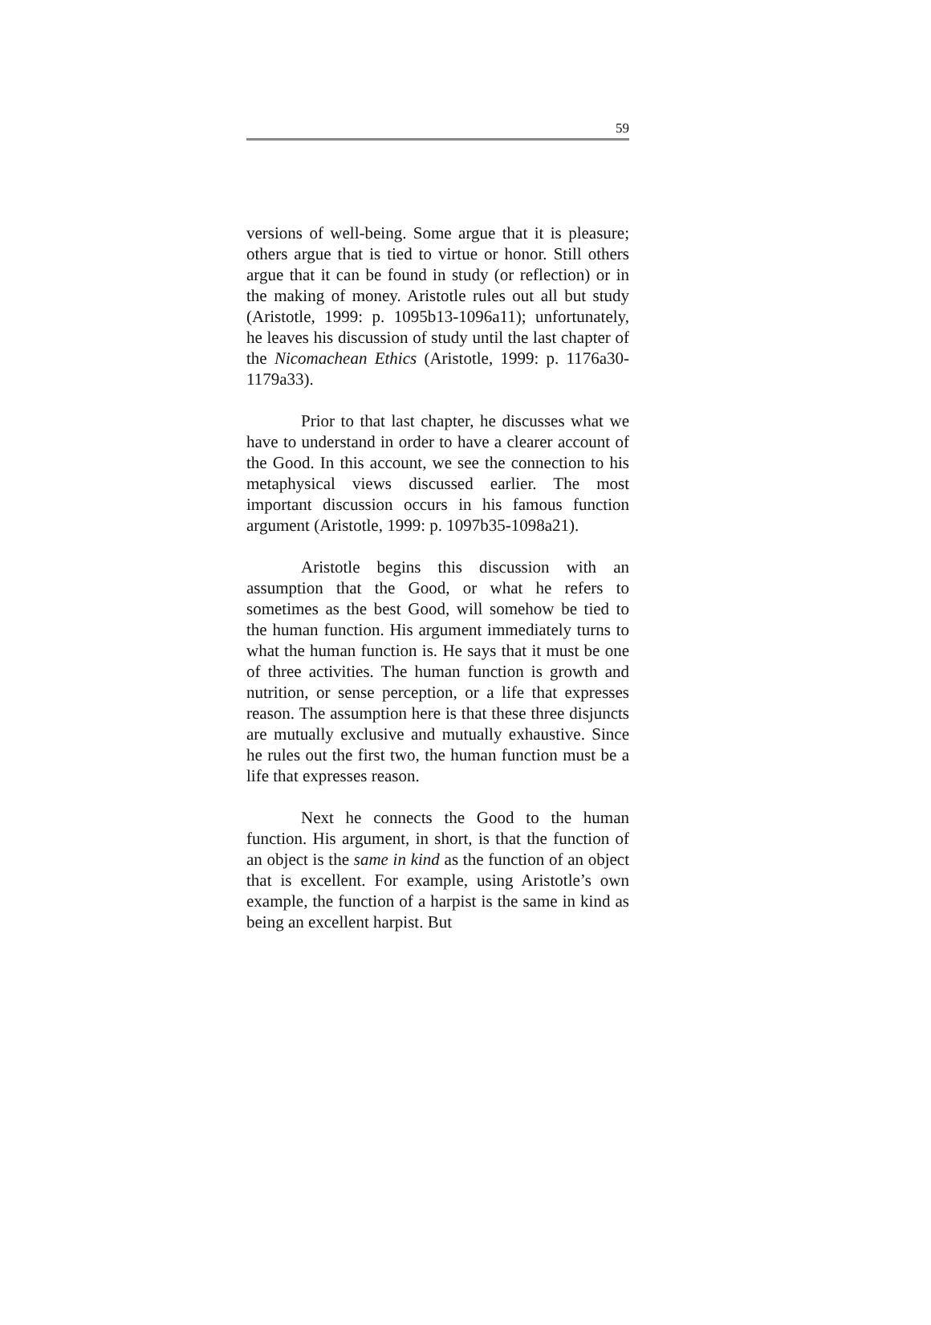59
versions of well-being. Some argue that it is pleasure; others argue that is tied to virtue or honor. Still others argue that it can be found in study (or reflection) or in the making of money. Aristotle rules out all but study (Aristotle, 1999: p. 1095b13-1096a11); unfortunately, he leaves his discussion of study until the last chapter of the Nicomachean Ethics (Aristotle, 1999: p. 1176a30-1179a33).
Prior to that last chapter, he discusses what we have to understand in order to have a clearer account of the Good. In this account, we see the connection to his metaphysical views discussed earlier. The most important discussion occurs in his famous function argument (Aristotle, 1999: p. 1097b35-1098a21).
Aristotle begins this discussion with an assumption that the Good, or what he refers to sometimes as the best Good, will somehow be tied to the human function. His argument immediately turns to what the human function is. He says that it must be one of three activities. The human function is growth and nutrition, or sense perception, or a life that expresses reason. The assumption here is that these three disjuncts are mutually exclusive and mutually exhaustive. Since he rules out the first two, the human function must be a life that expresses reason.
Next he connects the Good to the human function. His argument, in short, is that the function of an object is the same in kind as the function of an object that is excellent. For example, using Aristotle’s own example, the function of a harpist is the same in kind as being an excellent harpist. But